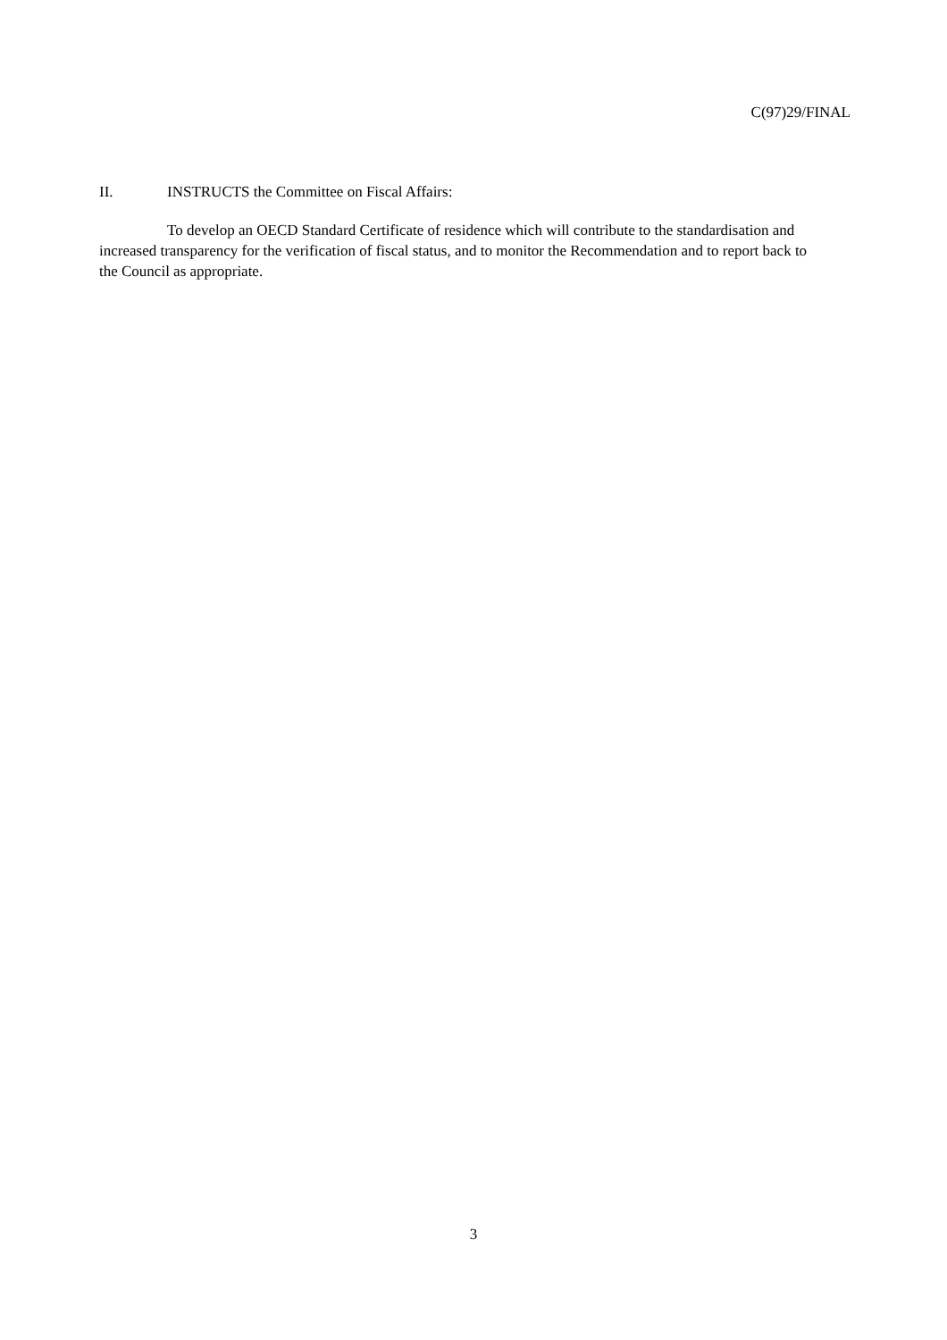C(97)29/FINAL
II. INSTRUCTS the Committee on Fiscal Affairs:
To develop an OECD Standard Certificate of residence which will contribute to the standardisation and increased transparency for the verification of fiscal status, and to monitor the Recommendation and to report back to the Council as appropriate.
3